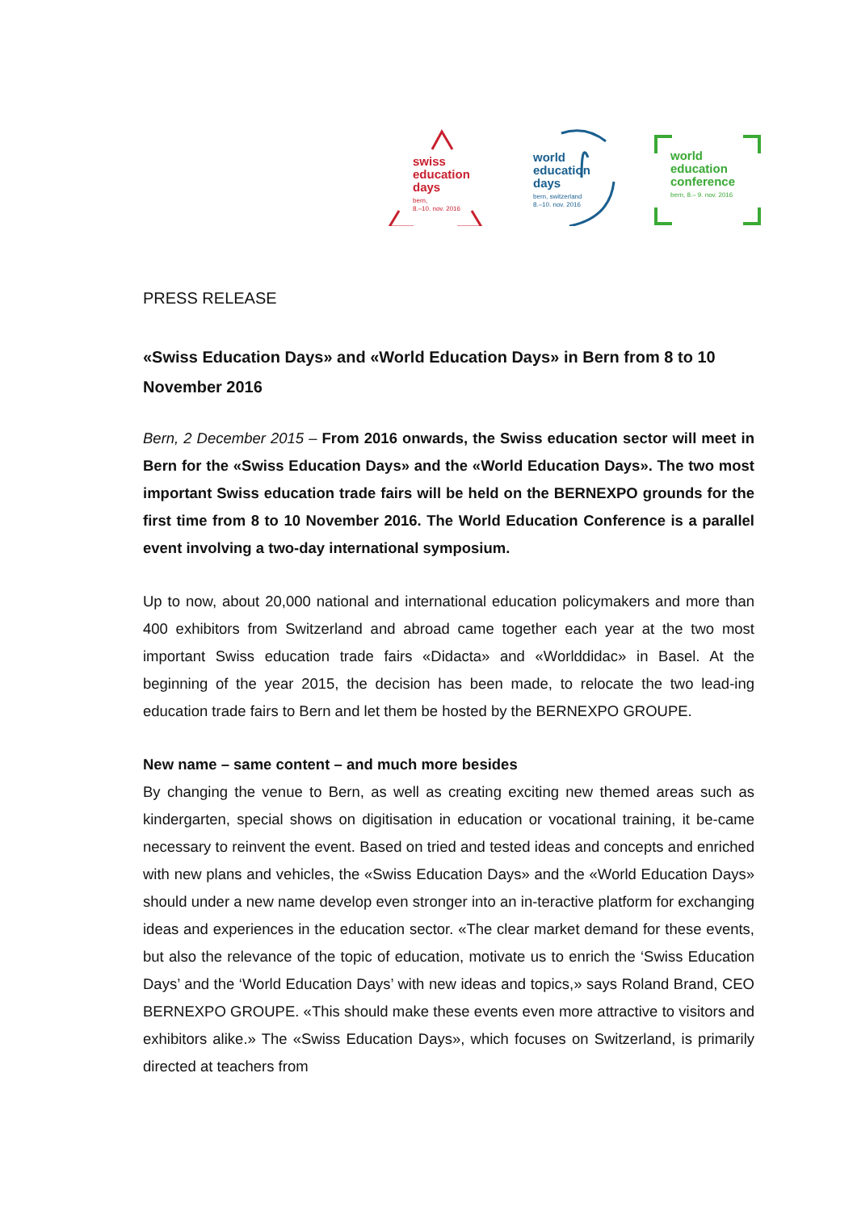swiss
education
days
bern,
8.–10. nov. 2016
world
education
days
bern, switzerland
8.–10. nov. 2016
world
education
conference
bern, 8.– 9. nov. 2016
PRESS RELEASE
«Swiss Education Days» and «World Education Days» in Bern from 8 to 10 November 2016
Bern, 2 December 2015 – From 2016 onwards, the Swiss education sector will meet in Bern for the «Swiss Education Days» and the «World Education Days». The two most important Swiss education trade fairs will be held on the BERNEXPO grounds for the first time from 8 to 10 November 2016. The World Education Conference is a parallel event involving a two-day international symposium.
Up to now, about 20,000 national and international education policymakers and more than 400 exhibitors from Switzerland and abroad came together each year at the two most important Swiss education trade fairs «Didacta» and «Worlddidac» in Basel. At the beginning of the year 2015, the decision has been made, to relocate the two lead-ing education trade fairs to Bern and let them be hosted by the BERNEXPO GROUPE.
New name – same content – and much more besides
By changing the venue to Bern, as well as creating exciting new themed areas such as kindergarten, special shows on digitisation in education or vocational training, it be-came necessary to reinvent the event. Based on tried and tested ideas and concepts and enriched with new plans and vehicles, the «Swiss Education Days» and the «World Education Days» should under a new name develop even stronger into an in-teractive platform for exchanging ideas and experiences in the education sector. «The clear market demand for these events, but also the relevance of the topic of education, motivate us to enrich the ‘Swiss Education Days’ and the ‘World Education Days’ with new ideas and topics,» says Roland Brand, CEO BERNEXPO GROUPE. «This should make these events even more attractive to visitors and exhibitors alike.» The «Swiss Education Days», which focuses on Switzerland, is primarily directed at teachers from